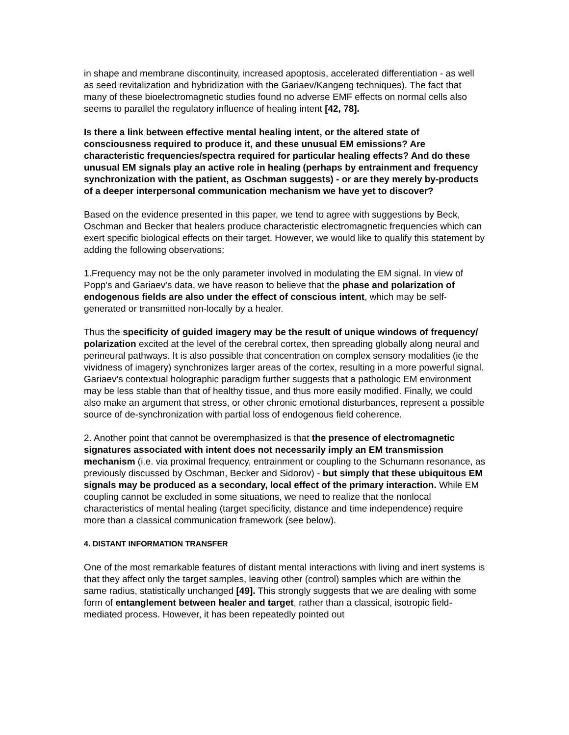in shape and membrane discontinuity, increased apoptosis, accelerated differentiation - as well as seed revitalization and hybridization with the Gariaev/Kangeng techniques). The fact that many of these bioelectromagnetic studies found no adverse EMF effects on normal cells also seems to parallel the regulatory influence of healing intent [42, 78].
Is there a link between effective mental healing intent, or the altered state of consciousness required to produce it, and these unusual EM emissions? Are characteristic frequencies/spectra required for particular healing effects? And do these unusual EM signals play an active role in healing (perhaps by entrainment and frequency synchronization with the patient, as Oschman suggests) - or are they merely by-products of a deeper interpersonal communication mechanism we have yet to discover?
Based on the evidence presented in this paper, we tend to agree with suggestions by Beck, Oschman and Becker that healers produce characteristic electromagnetic frequencies which can exert specific biological effects on their target. However, we would like to qualify this statement by adding the following observations:
1.Frequency may not be the only parameter involved in modulating the EM signal. In view of Popp's and Gariaev's data, we have reason to believe that the phase and polarization of endogenous fields are also under the effect of conscious intent, which may be self-generated or transmitted non-locally by a healer.
Thus the specificity of guided imagery may be the result of unique windows of frequency/ polarization excited at the level of the cerebral cortex, then spreading globally along neural and perineural pathways. It is also possible that concentration on complex sensory modalities (ie the vividness of imagery) synchronizes larger areas of the cortex, resulting in a more powerful signal. Gariaev's contextual holographic paradigm further suggests that a pathologic EM environment may be less stable than that of healthy tissue, and thus more easily modified. Finally, we could also make an argument that stress, or other chronic emotional disturbances, represent a possible source of de-synchronization with partial loss of endogenous field coherence.
2. Another point that cannot be overemphasized is that the presence of electromagnetic signatures associated with intent does not necessarily imply an EM transmission mechanism (i.e. via proximal frequency, entrainment or coupling to the Schumann resonance, as previously discussed by Oschman, Becker and Sidorov) - but simply that these ubiquitous EM signals may be produced as a secondary, local effect of the primary interaction. While EM coupling cannot be excluded in some situations, we need to realize that the nonlocal characteristics of mental healing (target specificity, distance and time independence) require more than a classical communication framework (see below).
4. DISTANT INFORMATION TRANSFER
One of the most remarkable features of distant mental interactions with living and inert systems is that they affect only the target samples, leaving other (control) samples which are within the same radius, statistically unchanged [49]. This strongly suggests that we are dealing with some form of entanglement between healer and target, rather than a classical, isotropic field-mediated process. However, it has been repeatedly pointed out